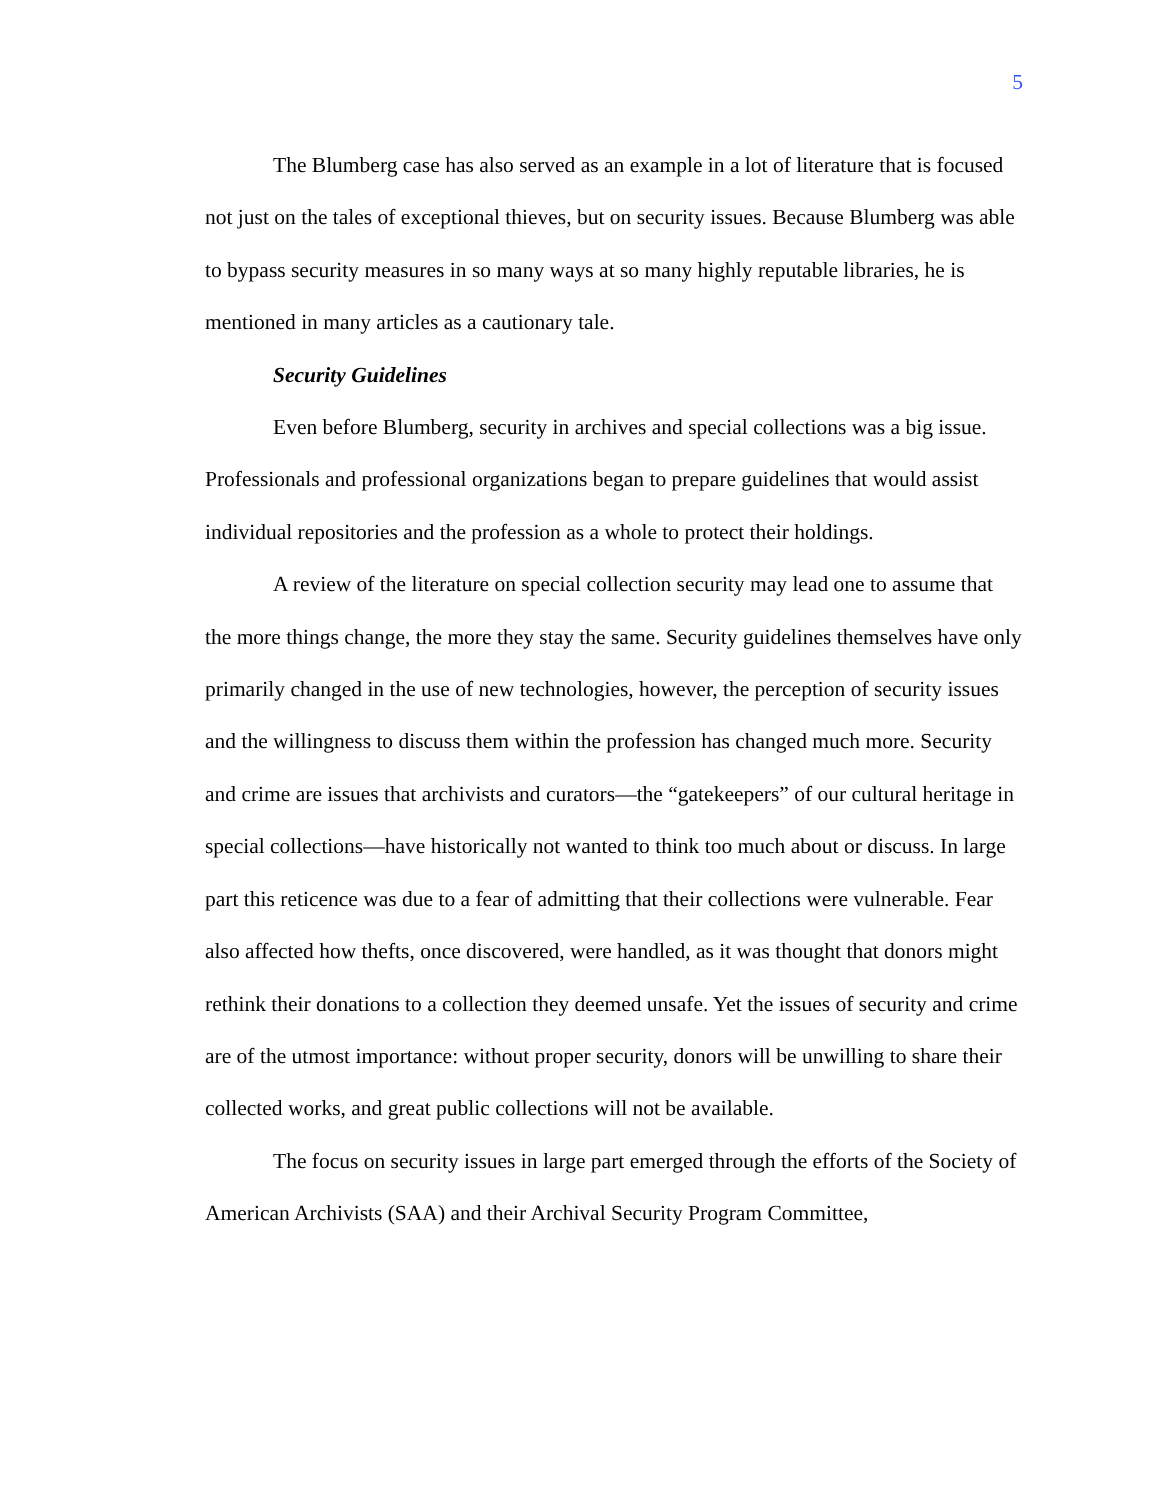5
The Blumberg case has also served as an example in a lot of literature that is focused not just on the tales of exceptional thieves, but on security issues. Because Blumberg was able to bypass security measures in so many ways at so many highly reputable libraries, he is mentioned in many articles as a cautionary tale.
Security Guidelines
Even before Blumberg, security in archives and special collections was a big issue. Professionals and professional organizations began to prepare guidelines that would assist individual repositories and the profession as a whole to protect their holdings.
A review of the literature on special collection security may lead one to assume that the more things change, the more they stay the same. Security guidelines themselves have only primarily changed in the use of new technologies, however, the perception of security issues and the willingness to discuss them within the profession has changed much more. Security and crime are issues that archivists and curators—the “gatekeepers” of our cultural heritage in special collections—have historically not wanted to think too much about or discuss. In large part this reticence was due to a fear of admitting that their collections were vulnerable. Fear also affected how thefts, once discovered, were handled, as it was thought that donors might rethink their donations to a collection they deemed unsafe. Yet the issues of security and crime are of the utmost importance: without proper security, donors will be unwilling to share their collected works, and great public collections will not be available.
The focus on security issues in large part emerged through the efforts of the Society of American Archivists (SAA) and their Archival Security Program Committee,